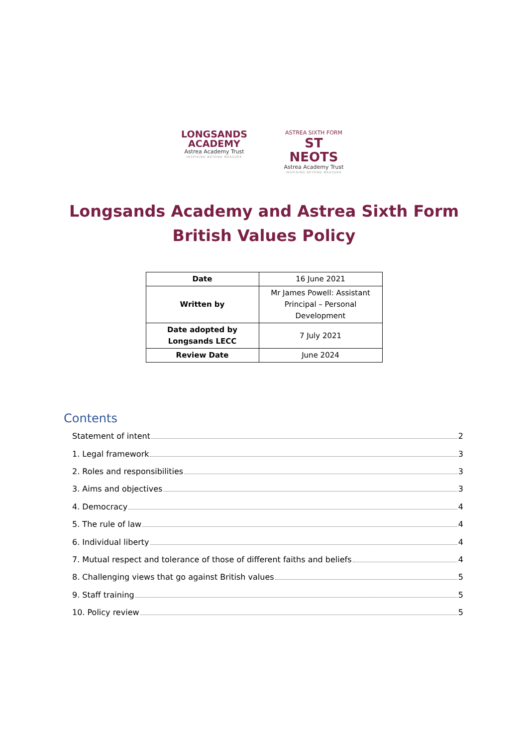LONGSANDS
ACADEMY
Astrea Academy Trust
INSPIRING BEYOND MEASURE
ASTREA SIXTH FORM
ST NEOTS
Astrea Academy Trust
INSPIRING BEYOND MEASURE
Longsands Academy and Astrea Sixth Form
British Values Policy
| Date | 16 June 2021 |
| Written by | Mr James Powell: Assistant Principal – Personal Development |
| Date adopted by Longsands LECC | 7 July 2021 |
| Review Date | June 2024 |
Contents
Statement of intent 2
1. Legal framework 3
2. Roles and responsibilities 3
3. Aims and objectives 3
4. Democracy 4
5. The rule of law 4
6. Individual liberty 4
7. Mutual respect and tolerance of those of different faiths and beliefs 4
8. Challenging views that go against British values 5
9. Staff training 5
10. Policy review 5